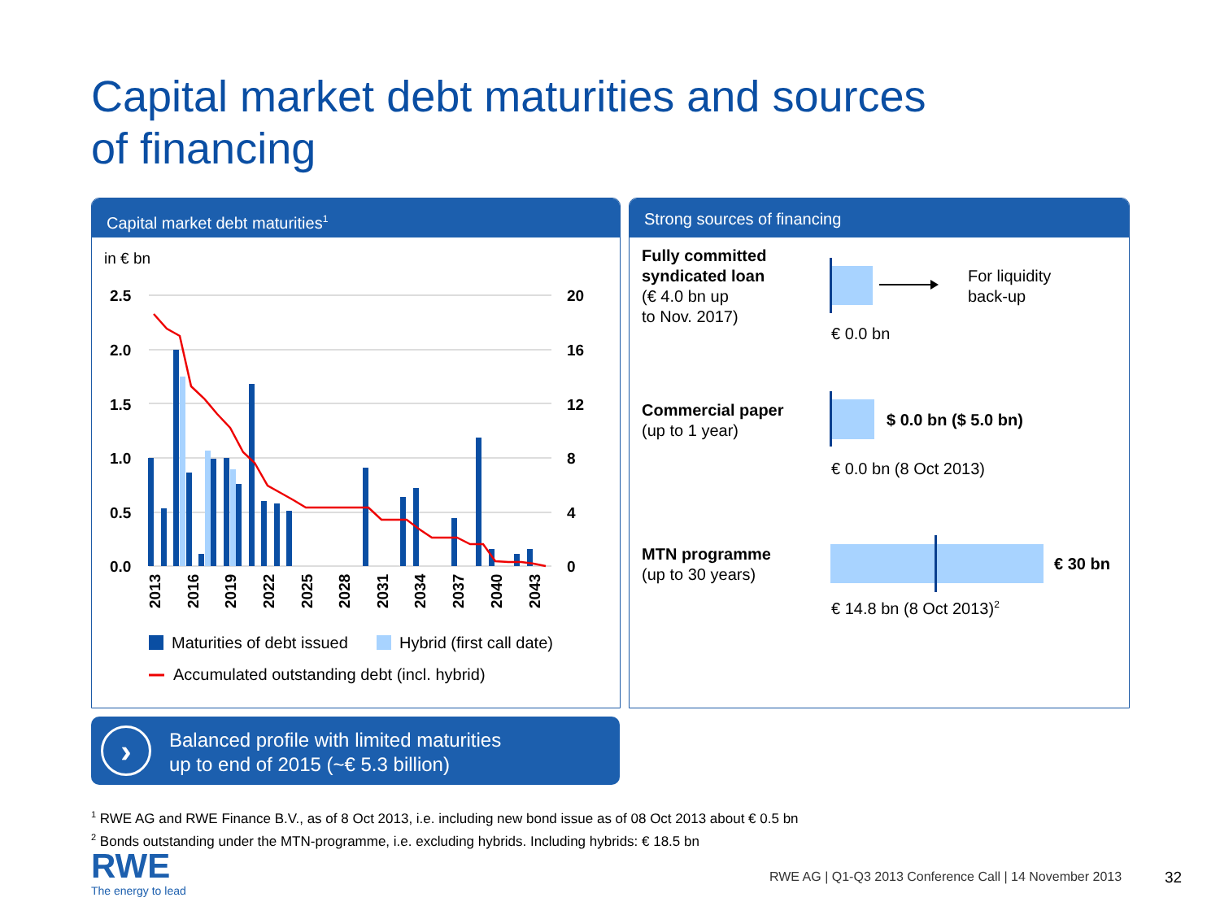Capital market debt maturities and sources
of financing
Capital market debt maturities<sup>1</sup>
in € bn
2.5
2.0
1.5
1.0
0.5
0.0
20
16
12
8
4
0
2013
2016
2019
2022
2025
2028
2031
2034
2037
2040
2043
Maturities of debt issued
Hybrid (first call date)
Accumulated outstanding debt (incl. hybrid)
Strong sources of financing
Fully committed
syndicated loan
(€ 4.0 bn up
to Nov. 2017)
For liquidity
back-up
€ 0.0 bn
Commercial paper
(up to 1 year)
$ 0.0 bn ($ 5.0 bn)
€ 0.0 bn (8 Oct 2013)
MTN programme
(up to 30 years)
€ 30 bn
€ 14.8 bn (8 Oct 2013)<sup>2</sup>
›
Balanced profile with limited maturities
up to end of 2015 (~€ 5.3 billion)
<sup>1</sup> RWE AG and RWE Finance B.V., as of 8 Oct 2013, i.e. including new bond issue as of 08 Oct 2013 about € 0.5 bn
<sup>2</sup> Bonds outstanding under the MTN-programme, i.e. excluding hybrids. Including hybrids: € 18.5 bn
RWE
The energy to lead
RWE AG | Q1-Q3 2013 Conference Call | 14 November 2013
32